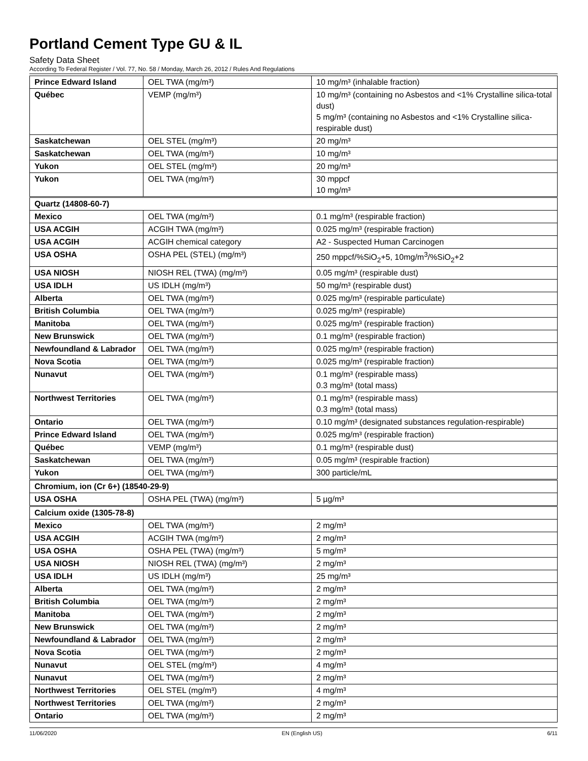Portland Cement Type GU & IL
Safety Data Sheet
According To Federal Register / Vol. 77, No. 58 / Monday, March 26, 2012 / Rules And Regulations
| Prince Edward Island | OEL TWA (mg/m³) | 10 mg/m³ (inhalable fraction) |
| Québec | VEMP (mg/m³) | 10 mg/m³ (containing no Asbestos and <1% Crystalline silica-total dust) 5 mg/m³ (containing no Asbestos and <1% Crystalline silica-respirable dust) |
| Saskatchewan | OEL STEL (mg/m³) | 20 mg/m³ |
| Saskatchewan | OEL TWA (mg/m³) | 10 mg/m³ |
| Yukon | OEL STEL (mg/m³) | 20 mg/m³ |
| Yukon | OEL TWA (mg/m³) | 30 mppcf 10 mg/m³ |
| Quartz (14808-60-7) | | |
| Mexico | OEL TWA (mg/m³) | 0.1 mg/m³ (respirable fraction) |
| USA ACGIH | ACGIH TWA (mg/m³) | 0.025 mg/m³ (respirable fraction) |
| USA ACGIH | ACGIH chemical category | A2 - Suspected Human Carcinogen |
| USA OSHA | OSHA PEL (STEL) (mg/m³) | 250 mppcf/%SiO<sub>2</sub>+5, 10mg/m<sup>3</sup>/%SiO<sub>2</sub>+2 |
| USA NIOSH | NIOSH REL (TWA) (mg/m³) | 0.05 mg/m³ (respirable dust) |
| USA IDLH | US IDLH (mg/m³) | 50 mg/m³ (respirable dust) |
| Alberta | OEL TWA (mg/m³) | 0.025 mg/m³ (respirable particulate) |
| British Columbia | OEL TWA (mg/m³) | 0.025 mg/m³ (respirable) |
| Manitoba | OEL TWA (mg/m³) | 0.025 mg/m³ (respirable fraction) |
| New Brunswick | OEL TWA (mg/m³) | 0.1 mg/m³ (respirable fraction) |
| Newfoundland & Labrador | OEL TWA (mg/m³) | 0.025 mg/m³ (respirable fraction) |
| Nova Scotia | OEL TWA (mg/m³) | 0.025 mg/m³ (respirable fraction) |
| Nunavut | OEL TWA (mg/m³) | 0.1 mg/m³ (respirable mass) 0.3 mg/m³ (total mass) |
| Northwest Territories | OEL TWA (mg/m³) | 0.1 mg/m³ (respirable mass) 0.3 mg/m³ (total mass) |
| Ontario | OEL TWA (mg/m³) | 0.10 mg/m³ (designated substances regulation-respirable) |
| Prince Edward Island | OEL TWA (mg/m³) | 0.025 mg/m³ (respirable fraction) |
| Québec | VEMP (mg/m³) | 0.1 mg/m³ (respirable dust) |
| Saskatchewan | OEL TWA (mg/m³) | 0.05 mg/m³ (respirable fraction) |
| Yukon | OEL TWA (mg/m³) | 300 particle/mL |
| Chromium, ion (Cr 6+) (18540-29-9) | | |
| USA OSHA | OSHA PEL (TWA) (mg/m³) | 5 µg/m³ |
| Calcium oxide (1305-78-8) | | |
| Mexico | OEL TWA (mg/m³) | 2 mg/m³ |
| USA ACGIH | ACGIH TWA (mg/m³) | 2 mg/m³ |
| USA OSHA | OSHA PEL (TWA) (mg/m³) | 5 mg/m³ |
| USA NIOSH | NIOSH REL (TWA) (mg/m³) | 2 mg/m³ |
| USA IDLH | US IDLH (mg/m³) | 25 mg/m³ |
| Alberta | OEL TWA (mg/m³) | 2 mg/m³ |
| British Columbia | OEL TWA (mg/m³) | 2 mg/m³ |
| Manitoba | OEL TWA (mg/m³) | 2 mg/m³ |
| New Brunswick | OEL TWA (mg/m³) | 2 mg/m³ |
| Newfoundland & Labrador | OEL TWA (mg/m³) | 2 mg/m³ |
| Nova Scotia | OEL TWA (mg/m³) | 2 mg/m³ |
| Nunavut | OEL STEL (mg/m³) | 4 mg/m³ |
| Nunavut | OEL TWA (mg/m³) | 2 mg/m³ |
| Northwest Territories | OEL STEL (mg/m³) | 4 mg/m³ |
| Northwest Territories | OEL TWA (mg/m³) | 2 mg/m³ |
| Ontario | OEL TWA (mg/m³) | 2 mg/m³ |
11/06/2020 EN (English US) 6/11